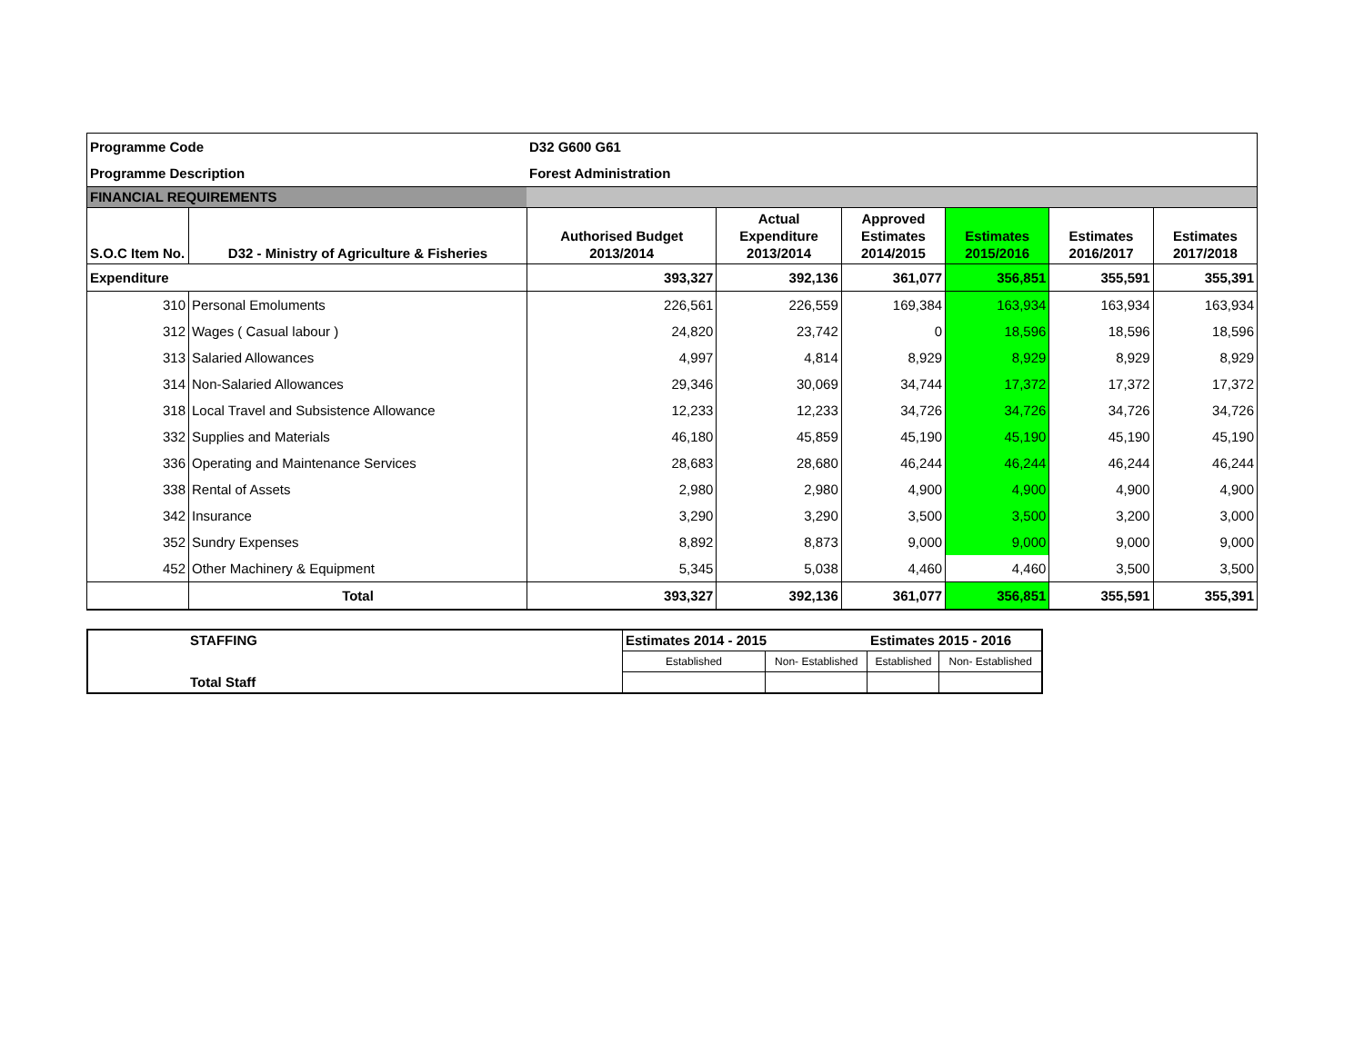| Programme Code | D32 G600 G61 |
| Programme Description | Forest Administration |
| FINANCIAL REQUIREMENTS | |
| S.O.C Item No. | D32 - Ministry of Agriculture & Fisheries | Authorised Budget 2013/2014 | Actual Expenditure 2013/2014 | Approved Estimates 2014/2015 | Estimates 2015/2016 | Estimates 2016/2017 | Estimates 2017/2018 |
| --- | --- | --- | --- | --- | --- | --- | --- |
| Expenditure | | 393,327 | 392,136 | 361,077 | 356,851 | 355,591 | 355,391 |
| 310 | Personal Emoluments | 226,561 | 226,559 | 169,384 | 163,934 | 163,934 | 163,934 |
| 312 | Wages ( Casual labour ) | 24,820 | 23,742 | 0 | 18,596 | 18,596 | 18,596 |
| 313 | Salaried Allowances | 4,997 | 4,814 | 8,929 | 8,929 | 8,929 | 8,929 |
| 314 | Non-Salaried Allowances | 29,346 | 30,069 | 34,744 | 17,372 | 17,372 | 17,372 |
| 318 | Local Travel and Subsistence Allowance | 12,233 | 12,233 | 34,726 | 34,726 | 34,726 | 34,726 |
| 332 | Supplies and Materials | 46,180 | 45,859 | 45,190 | 45,190 | 45,190 | 45,190 |
| 336 | Operating and Maintenance Services | 28,683 | 28,680 | 46,244 | 46,244 | 46,244 | 46,244 |
| 338 | Rental of Assets | 2,980 | 2,980 | 4,900 | 4,900 | 4,900 | 4,900 |
| 342 | Insurance | 3,290 | 3,290 | 3,500 | 3,500 | 3,200 | 3,000 |
| 352 | Sundry Expenses | 8,892 | 8,873 | 9,000 | 9,000 | 9,000 | 9,000 |
| 452 | Other Machinery & Equipment | 5,345 | 5,038 | 4,460 | 4,460 | 3,500 | 3,500 |
| | Total | 393,327 | 392,136 | 361,077 | 356,851 | 355,591 | 355,391 |
| STAFFING | Estimates 2014 - 2015 | | Estimates 2015 - 2016 | |
| | Established | Non- Established | Established | Non- Established |
| Total Staff | | | | |